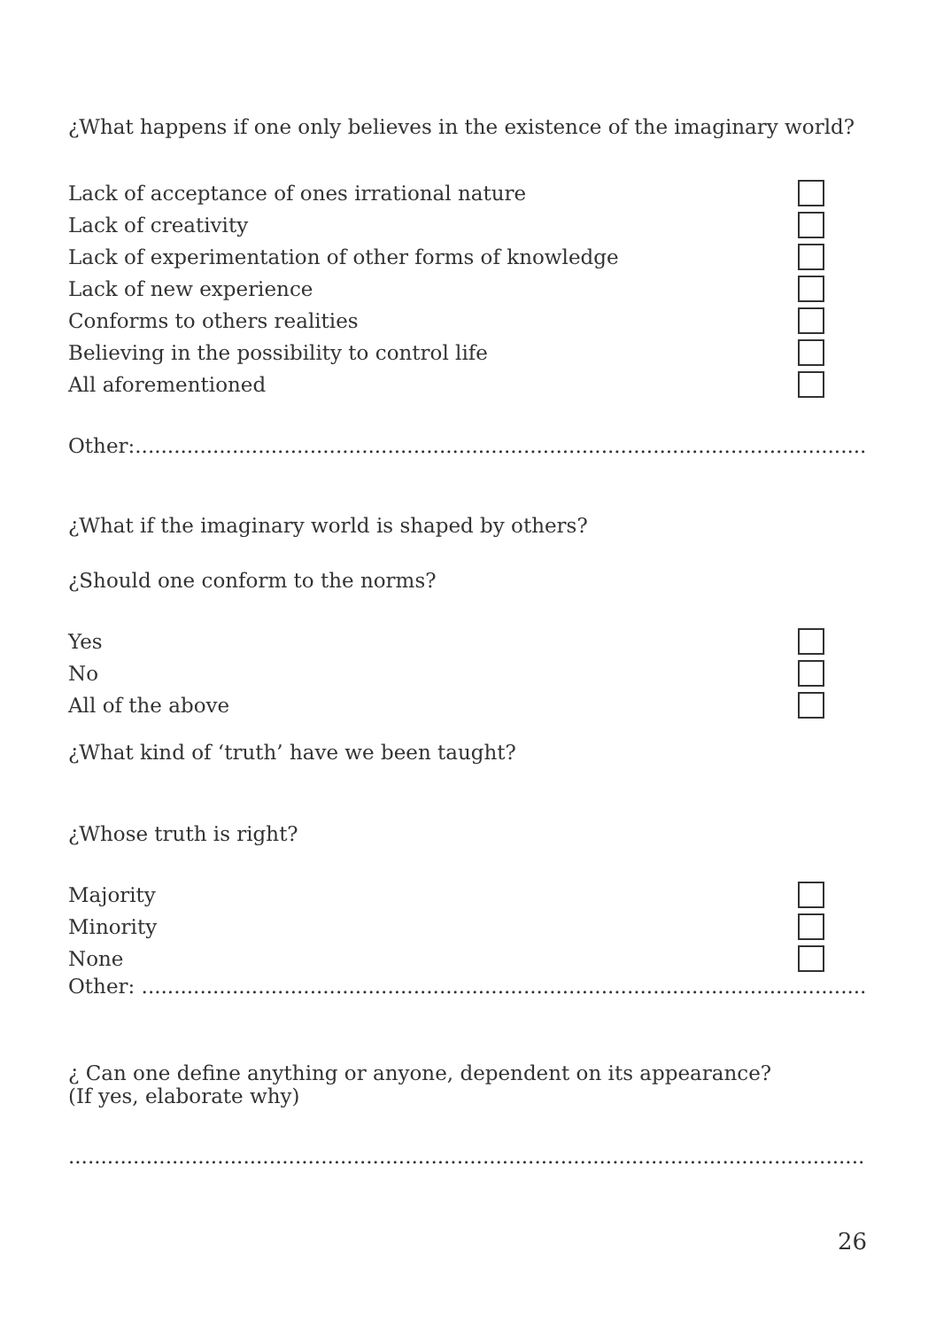¿What happens if one only believes in the existence of the imaginary world?
Lack of acceptance of ones irrational nature
Lack of creativity
Lack of experimentation of other forms of knowledge
Lack of new experience
Conforms to others realities
Believing in the possibility to control life
All aforementioned
Other:..........................................................................................................................
¿What if the imaginary world is shaped by others?
¿Should one conform to the norms?
Yes
No
All of the above
¿What kind of ‘truth’ have we been taught?
¿Whose truth is right?
Majority
Minority
None
Other: ..........................................................................................................................
¿ Can one define anything or anyone, dependent on its appearance?
(If yes, elaborate why)
....................................................................................................................................
26